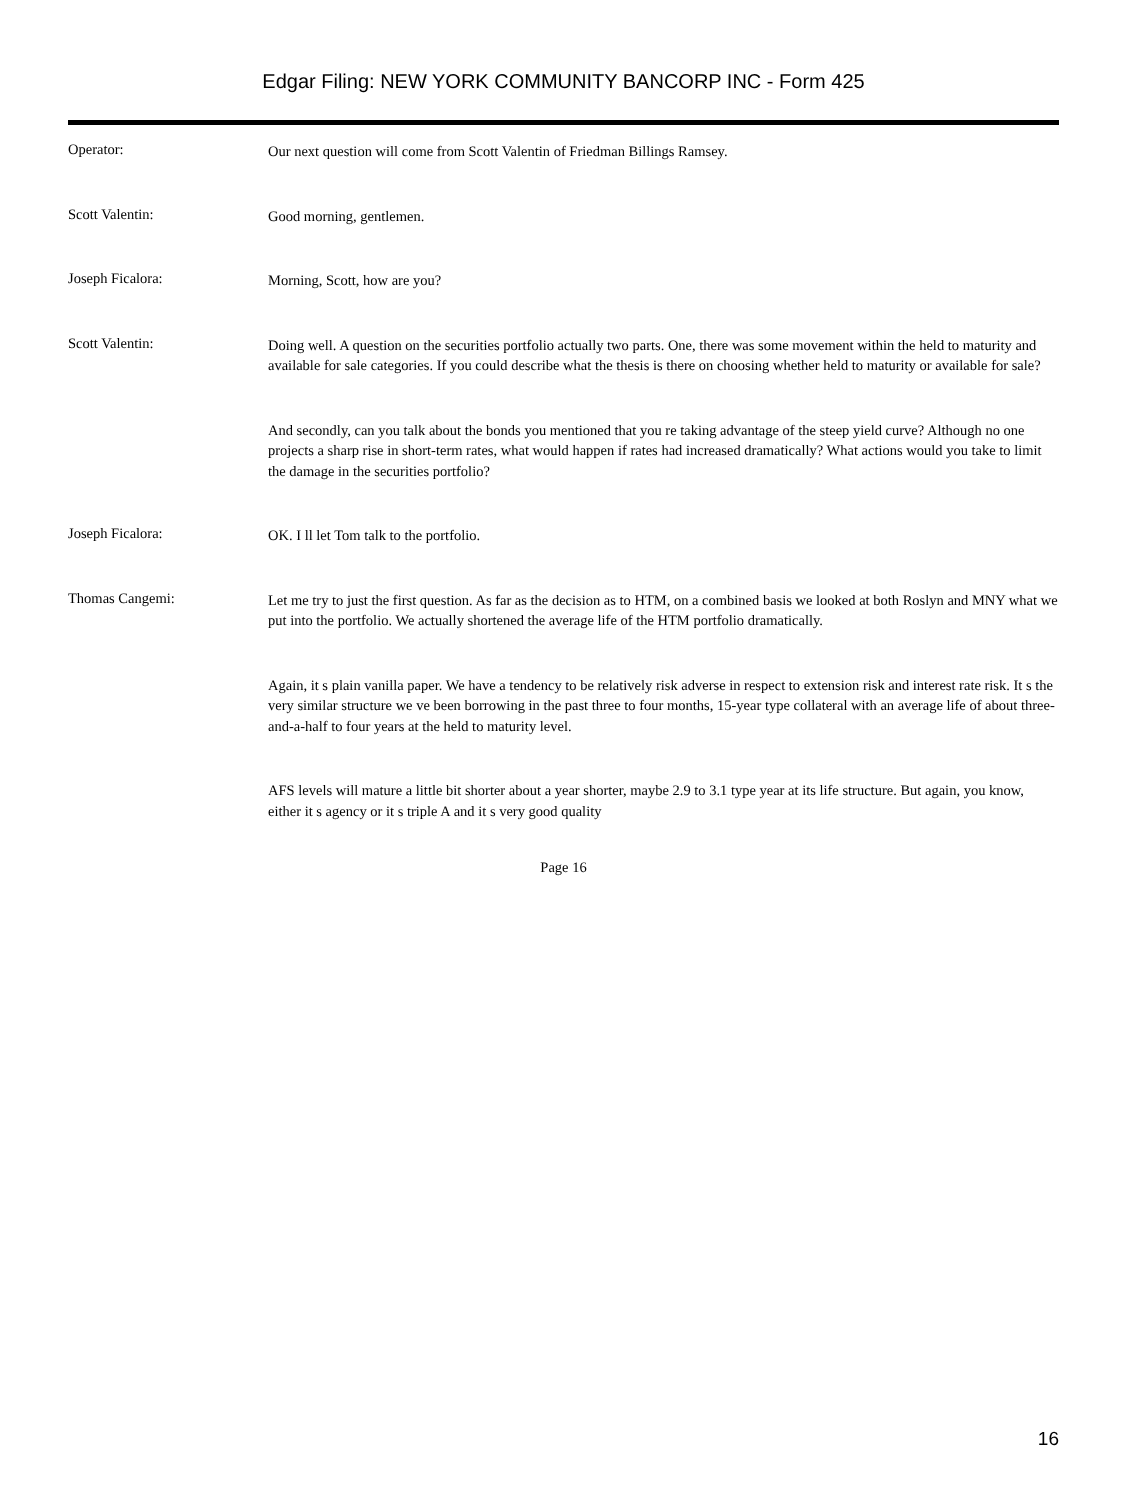Edgar Filing: NEW YORK COMMUNITY BANCORP INC - Form 425
Operator:
Our next question will come from Scott Valentin of Friedman Billings Ramsey.
Scott Valentin:
Good morning, gentlemen.
Joseph Ficalora:
Morning, Scott, how are you?
Scott Valentin:
Doing well. A question on the securities portfolio actually two parts. One, there was some movement within the held to maturity and available for sale categories. If you could describe what the thesis is there on choosing whether held to maturity or available for sale?
And secondly, can you talk about the bonds you mentioned that you re taking advantage of the steep yield curve? Although no one projects a sharp rise in short-term rates, what would happen if rates had increased dramatically? What actions would you take to limit the damage in the securities portfolio?
Joseph Ficalora:
OK. I ll let Tom talk to the portfolio.
Thomas Cangemi:
Let me try to just the first question. As far as the decision as to HTM, on a combined basis we looked at both Roslyn and MNY what we put into the portfolio. We actually shortened the average life of the HTM portfolio dramatically.
Again, it s plain vanilla paper. We have a tendency to be relatively risk adverse in respect to extension risk and interest rate risk. It s the very similar structure we ve been borrowing in the past three to four months, 15-year type collateral with an average life of about three-and-a-half to four years at the held to maturity level.
AFS levels will mature a little bit shorter about a year shorter, maybe 2.9 to 3.1 type year at its life structure. But again, you know, either it s agency or it s triple A and it s very good quality
Page 16
16